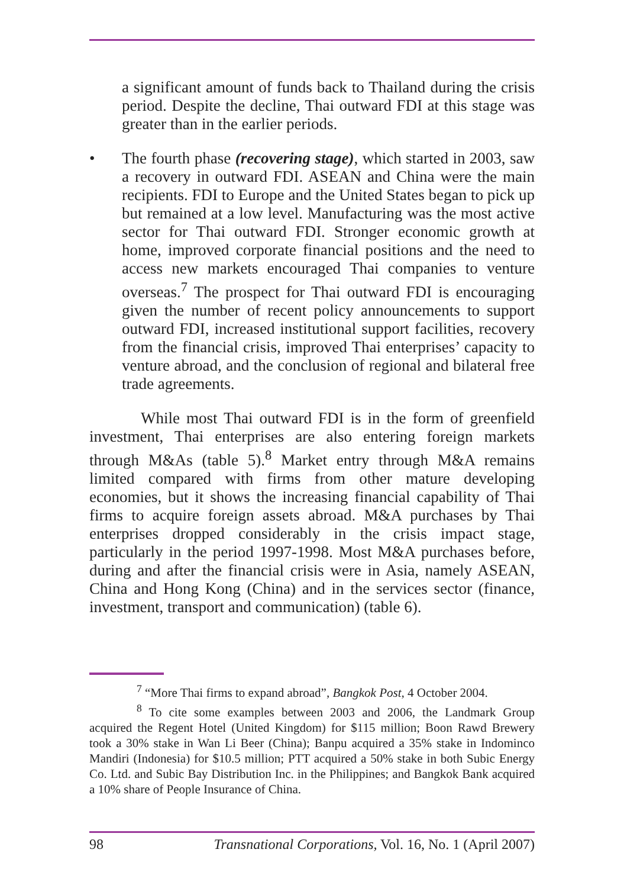a significant amount of funds back to Thailand during the crisis period. Despite the decline, Thai outward FDI at this stage was greater than in the earlier periods.
• The fourth phase (recovering stage), which started in 2003, saw a recovery in outward FDI. ASEAN and China were the main recipients. FDI to Europe and the United States began to pick up but remained at a low level. Manufacturing was the most active sector for Thai outward FDI. Stronger economic growth at home, improved corporate financial positions and the need to access new markets encouraged Thai companies to venture overseas.<sup>7</sup> The prospect for Thai outward FDI is encouraging given the number of recent policy announcements to support outward FDI, increased institutional support facilities, recovery from the financial crisis, improved Thai enterprises’ capacity to venture abroad, and the conclusion of regional and bilateral free trade agreements.
While most Thai outward FDI is in the form of greenfield investment, Thai enterprises are also entering foreign markets through M&As (table 5).<sup>8</sup> Market entry through M&A remains limited compared with firms from other mature developing economies, but it shows the increasing financial capability of Thai firms to acquire foreign assets abroad. M&A purchases by Thai enterprises dropped considerably in the crisis impact stage, particularly in the period 1997-1998. Most M&A purchases before, during and after the financial crisis were in Asia, namely ASEAN, China and Hong Kong (China) and in the services sector (finance, investment, transport and communication) (table 6).
<sup>7</sup> “More Thai firms to expand abroad”, Bangkok Post, 4 October 2004.
<sup>8</sup> To cite some examples between 2003 and 2006, the Landmark Group acquired the Regent Hotel (United Kingdom) for $115 million; Boon Rawd Brewery took a 30% stake in Wan Li Beer (China); Banpu acquired a 35% stake in Indominco Mandiri (Indonesia) for $10.5 million; PTT acquired a 50% stake in both Subic Energy Co. Ltd. and Subic Bay Distribution Inc. in the Philippines; and Bangkok Bank acquired a 10% share of People Insurance of China.
98 Transnational Corporations, Vol. 16, No. 1 (April 2007)